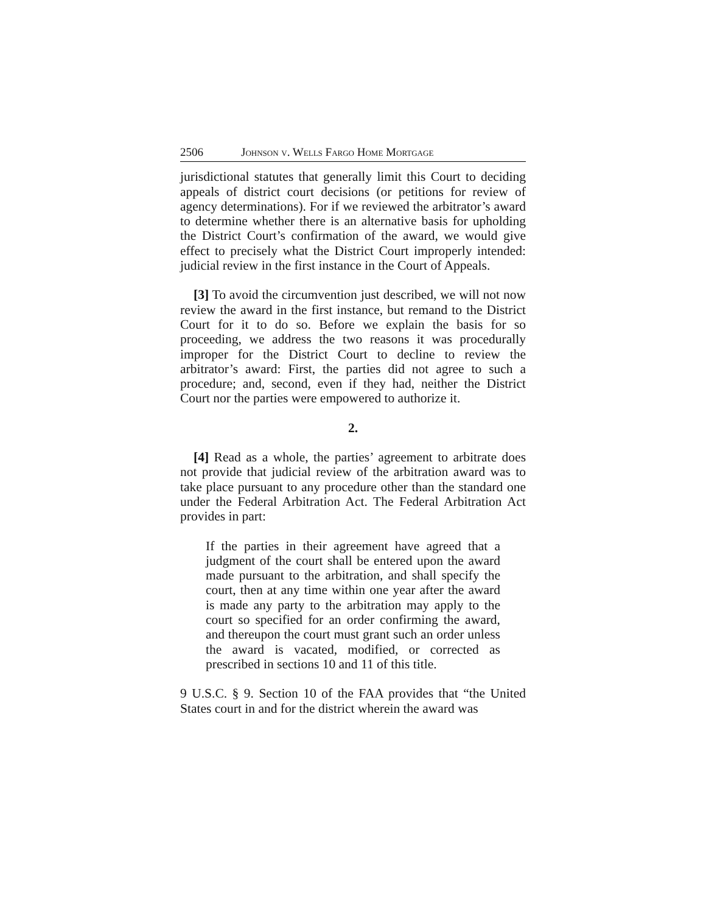2506 Johnson v. Wells Fargo Home Mortgage
jurisdictional statutes that generally limit this Court to deciding appeals of district court decisions (or petitions for review of agency determinations). For if we reviewed the arbitrator’s award to determine whether there is an alternative basis for upholding the District Court’s confirmation of the award, we would give effect to precisely what the District Court improperly intended: judicial review in the first instance in the Court of Appeals.
[3] To avoid the circumvention just described, we will not now review the award in the first instance, but remand to the District Court for it to do so. Before we explain the basis for so proceeding, we address the two reasons it was procedurally improper for the District Court to decline to review the arbitrator’s award: First, the parties did not agree to such a procedure; and, second, even if they had, neither the District Court nor the parties were empowered to authorize it.
2.
[4] Read as a whole, the parties’ agreement to arbitrate does not provide that judicial review of the arbitration award was to take place pursuant to any procedure other than the standard one under the Federal Arbitration Act. The Federal Arbitration Act provides in part:
If the parties in their agreement have agreed that a judgment of the court shall be entered upon the award made pursuant to the arbitration, and shall specify the court, then at any time within one year after the award is made any party to the arbitration may apply to the court so specified for an order confirming the award, and thereupon the court must grant such an order unless the award is vacated, modified, or corrected as prescribed in sections 10 and 11 of this title.
9 U.S.C. § 9. Section 10 of the FAA provides that “the United States court in and for the district wherein the award was